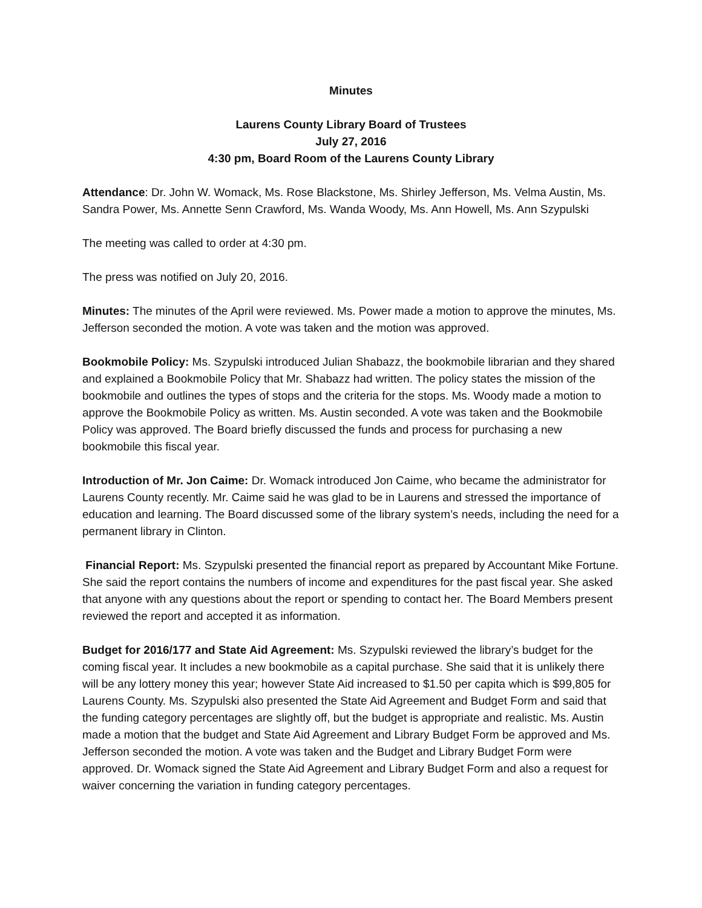Minutes
Laurens County Library Board of Trustees
July 27, 2016
4:30 pm, Board Room of the Laurens County Library
Attendance: Dr. John W. Womack, Ms. Rose Blackstone, Ms. Shirley Jefferson, Ms. Velma Austin, Ms. Sandra Power, Ms. Annette Senn Crawford, Ms. Wanda Woody, Ms. Ann Howell, Ms. Ann Szypulski
The meeting was called to order at 4:30 pm.
The press was notified on July 20, 2016.
Minutes: The minutes of the April were reviewed. Ms. Power made a motion to approve the minutes, Ms. Jefferson seconded the motion. A vote was taken and the motion was approved.
Bookmobile Policy: Ms. Szypulski introduced Julian Shabazz, the bookmobile librarian and they shared and explained a Bookmobile Policy that Mr. Shabazz had written. The policy states the mission of the bookmobile and outlines the types of stops and the criteria for the stops. Ms. Woody made a motion to approve the Bookmobile Policy as written. Ms. Austin seconded. A vote was taken and the Bookmobile Policy was approved. The Board briefly discussed the funds and process for purchasing a new bookmobile this fiscal year.
Introduction of Mr. Jon Caime: Dr. Womack introduced Jon Caime, who became the administrator for Laurens County recently. Mr. Caime said he was glad to be in Laurens and stressed the importance of education and learning. The Board discussed some of the library system’s needs, including the need for a permanent library in Clinton.
Financial Report: Ms. Szypulski presented the financial report as prepared by Accountant Mike Fortune. She said the report contains the numbers of income and expenditures for the past fiscal year. She asked that anyone with any questions about the report or spending to contact her. The Board Members present reviewed the report and accepted it as information.
Budget for 2016/177 and State Aid Agreement: Ms. Szypulski reviewed the library’s budget for the coming fiscal year. It includes a new bookmobile as a capital purchase. She said that it is unlikely there will be any lottery money this year; however State Aid increased to $1.50 per capita which is $99,805 for Laurens County. Ms. Szypulski also presented the State Aid Agreement and Budget Form and said that the funding category percentages are slightly off, but the budget is appropriate and realistic. Ms. Austin made a motion that the budget and State Aid Agreement and Library Budget Form be approved and Ms. Jefferson seconded the motion. A vote was taken and the Budget and Library Budget Form were approved. Dr. Womack signed the State Aid Agreement and Library Budget Form and also a request for waiver concerning the variation in funding category percentages.